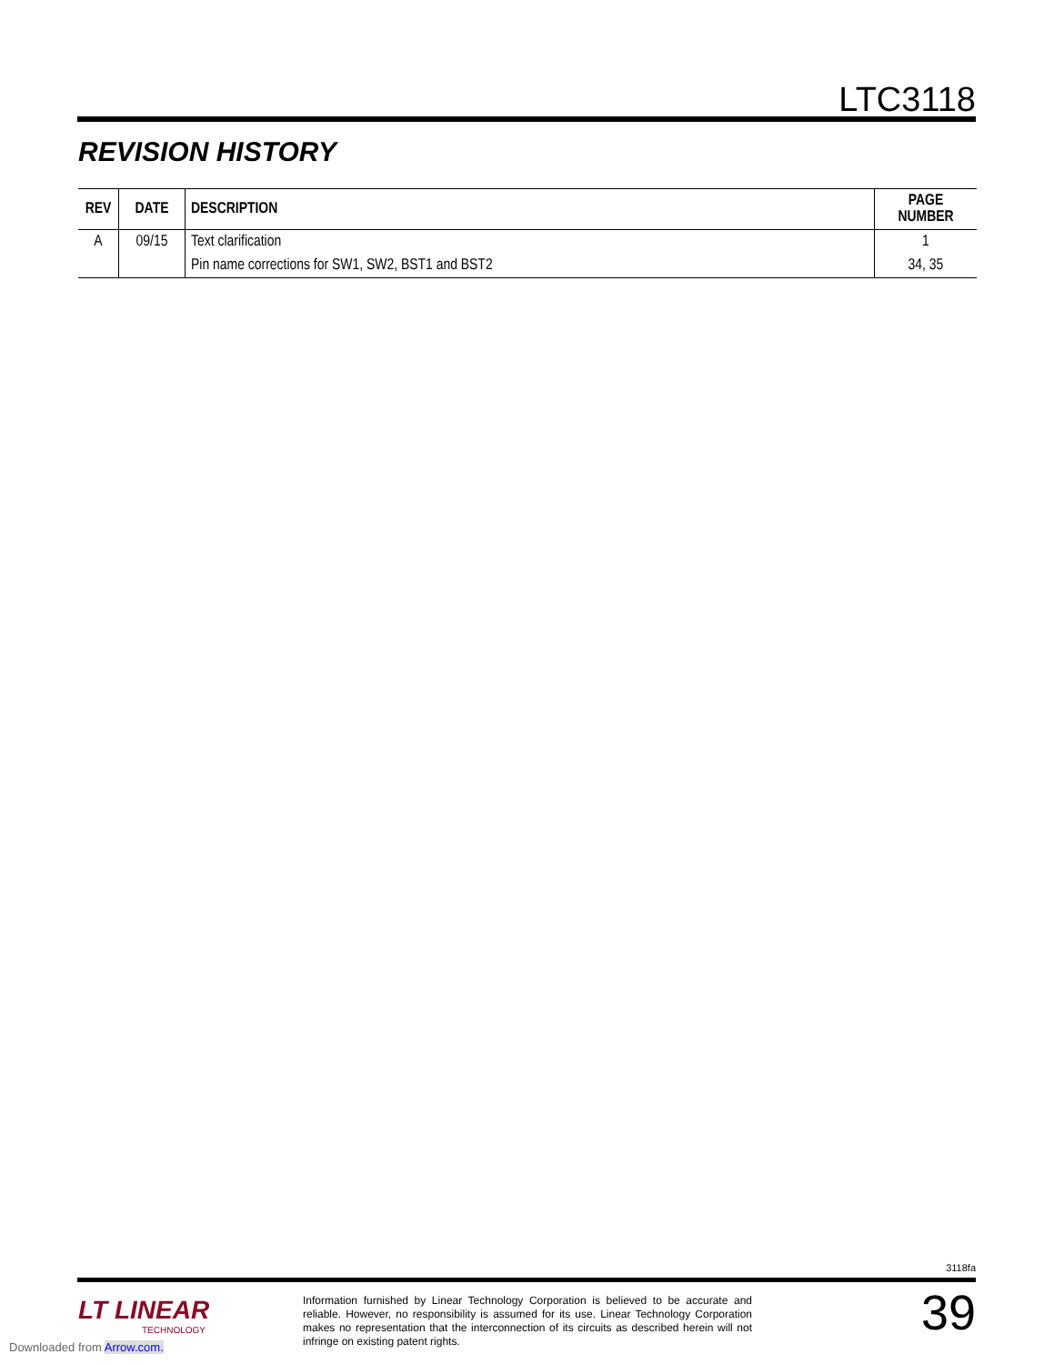LTC3118
REVISION HISTORY
| REV | DATE | DESCRIPTION | PAGE NUMBER |
| --- | --- | --- | --- |
| A | 09/15 | Text clarification | 1 |
| | | Pin name corrections for SW1, SW2, BST1 and BST2 | 34, 35 |
3118fa
LT LINEAR
TECHNOLOGY
Information furnished by Linear Technology Corporation is believed to be accurate and reliable. However, no responsibility is assumed for its use. Linear Technology Corporation makes no representation that the interconnection of its circuits as described herein will not infringe on existing patent rights.
39
Downloaded from Arrow.com.